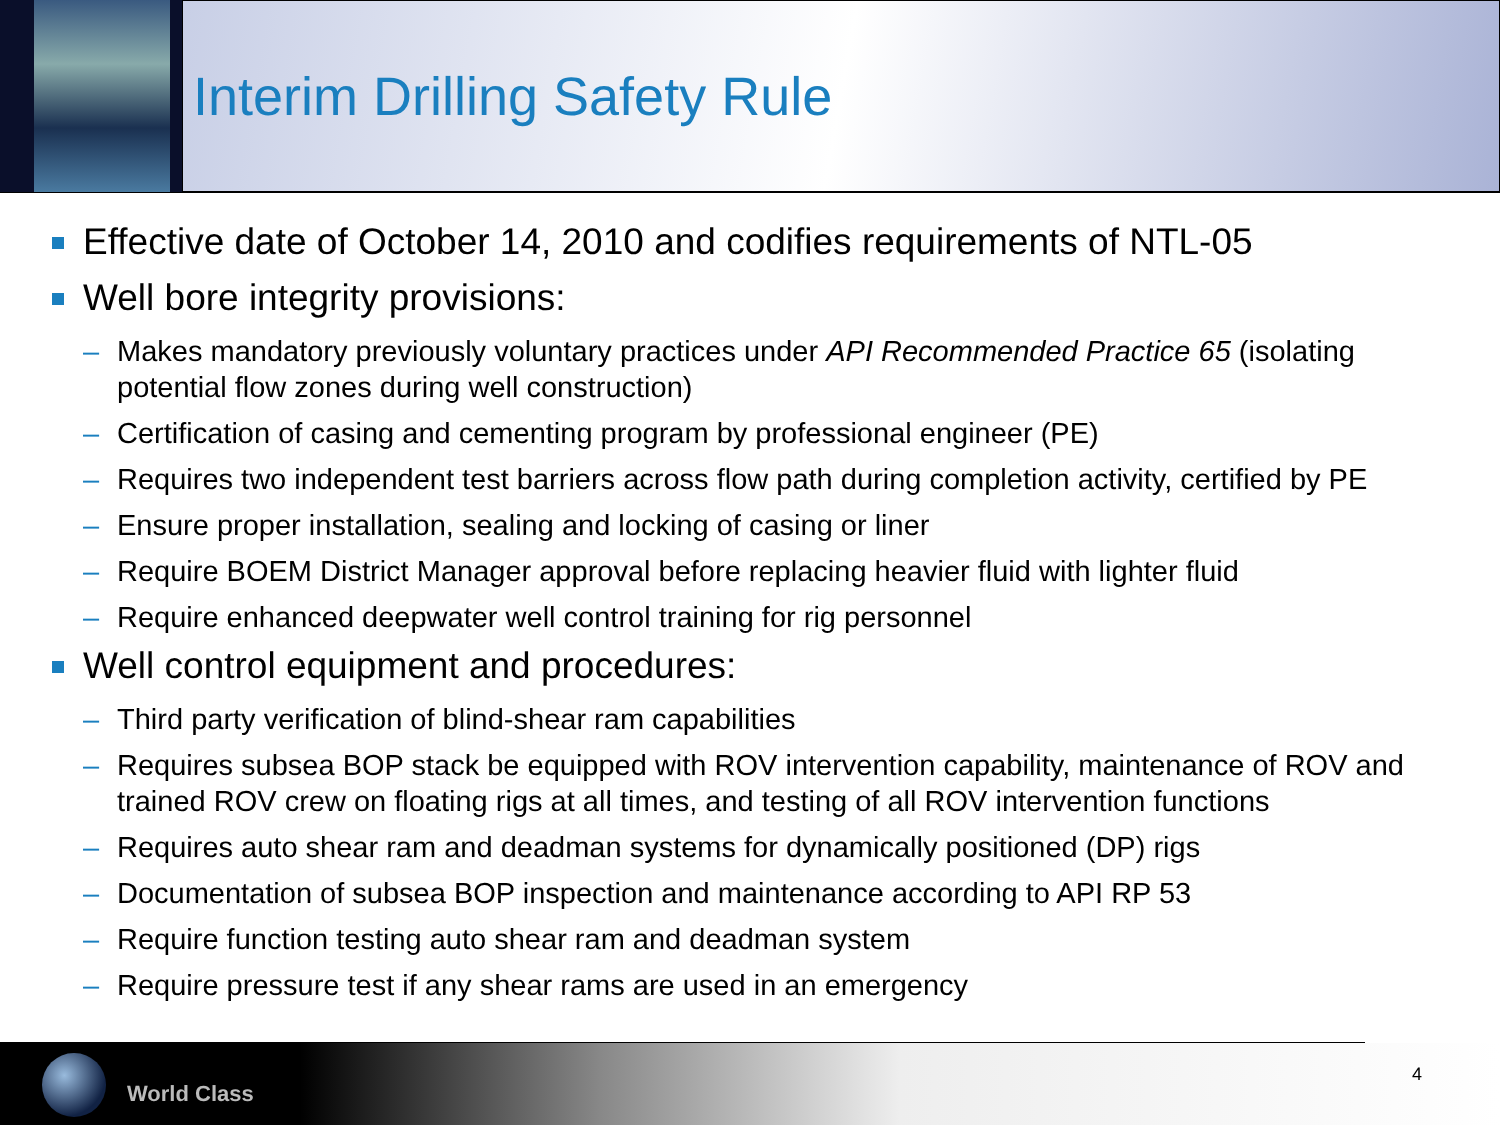Interim Drilling Safety Rule
Effective date of October 14, 2010 and codifies requirements of NTL-05
Well bore integrity provisions:
– Makes mandatory previously voluntary practices under API Recommended Practice 65 (isolating potential flow zones during well construction)
– Certification of casing and cementing program by professional engineer (PE)
– Requires two independent test barriers across flow path during completion activity, certified by PE
– Ensure proper installation, sealing and locking of casing or liner
– Require BOEM District Manager approval before replacing heavier fluid with lighter fluid
– Require enhanced deepwater well control training for rig personnel
Well control equipment and procedures:
– Third party verification of blind-shear ram capabilities
– Requires subsea BOP stack be equipped with ROV intervention capability, maintenance of ROV and trained ROV crew on floating rigs at all times, and testing of all ROV intervention functions
– Requires auto shear ram and deadman systems for dynamically positioned (DP) rigs
– Documentation of subsea BOP inspection and maintenance according to API RP 53
– Require function testing auto shear ram and deadman system
– Require pressure test if any shear rams are used in an emergency
World Class
4